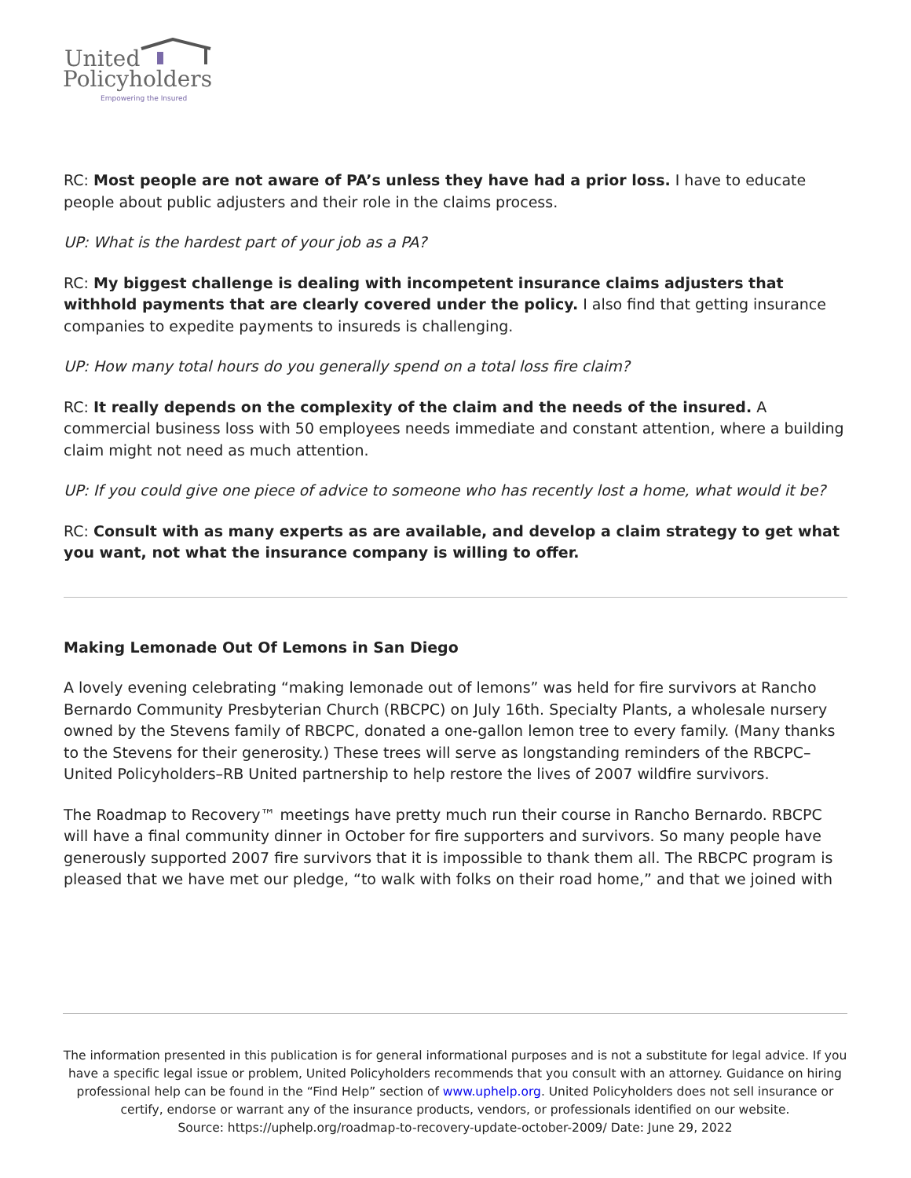United
Policyholders
Empowering the Insured
RC: Most people are not aware of PA’s unless they have had a prior loss. I have to educate people about public adjusters and their role in the claims process.
UP: What is the hardest part of your job as a PA?
RC: My biggest challenge is dealing with incompetent insurance claims adjusters that withhold payments that are clearly covered under the policy. I also find that getting insurance companies to expedite payments to insureds is challenging.
UP: How many total hours do you generally spend on a total loss fire claim?
RC: It really depends on the complexity of the claim and the needs of the insured. A commercial business loss with 50 employees needs immediate and constant attention, where a building claim might not need as much attention.
UP: If you could give one piece of advice to someone who has recently lost a home, what would it be?
RC: Consult with as many experts as are available, and develop a claim strategy to get what you want, not what the insurance company is willing to offer.
Making Lemonade Out Of Lemons in San Diego
A lovely evening celebrating “making lemonade out of lemons” was held for fire survivors at Rancho Bernardo Community Presbyterian Church (RBCPC) on July 16th. Specialty Plants, a wholesale nursery owned by the Stevens family of RBCPC, donated a one-gallon lemon tree to every family. (Many thanks to the Stevens for their generosity.) These trees will serve as longstanding reminders of the RBCPC–United Policyholders–RB United partnership to help restore the lives of 2007 wildfire survivors.
The Roadmap to Recovery™ meetings have pretty much run their course in Rancho Bernardo. RBCPC will have a final community dinner in October for fire supporters and survivors. So many people have generously supported 2007 fire survivors that it is impossible to thank them all. The RBCPC program is pleased that we have met our pledge, “to walk with folks on their road home,” and that we joined with
The information presented in this publication is for general informational purposes and is not a substitute for legal advice. If you have a specific legal issue or problem, United Policyholders recommends that you consult with an attorney. Guidance on hiring professional help can be found in the “Find Help” section of www.uphelp.org. United Policyholders does not sell insurance or certify, endorse or warrant any of the insurance products, vendors, or professionals identified on our website.
Source: https://uphelp.org/roadmap-to-recovery-update-october-2009/ Date: June 29, 2022